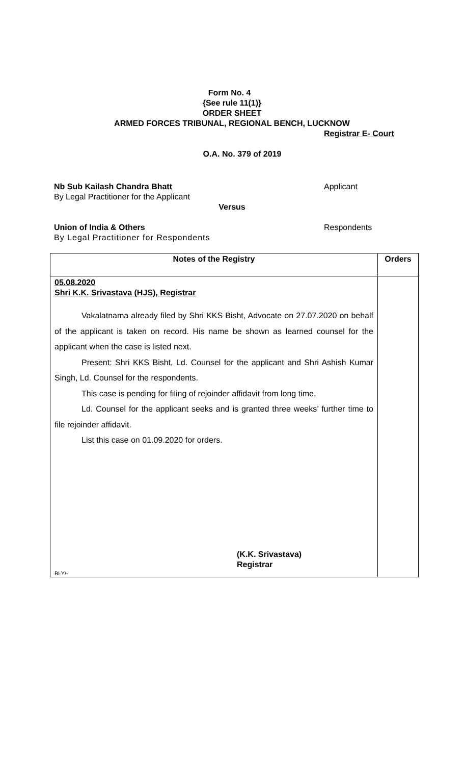Form No. 4
{See rule 11(1)}
ORDER SHEET
ARMED FORCES TRIBUNAL, REGIONAL BENCH, LUCKNOW
Registrar E- Court
O.A. No. 379 of 2019
Nb Sub Kailash Chandra Bhatt
By Legal Practitioner for the Applicant
Applicant
Versus
Union of India & Others
By Legal Practitioner for Respondents
Respondents
| Notes of the Registry | Orders |
| --- | --- |
| 05.08.2020 Shri K.K. Srivastava (HJS), Registrar Vakalatnama already filed by Shri KKS Bisht, Advocate on 27.07.2020 on behalf of the applicant is taken on record. His name be shown as learned counsel for the applicant when the case is listed next. Present: Shri KKS Bisht, Ld. Counsel for the applicant and Shri Ashish Kumar Singh, Ld. Counsel for the respondents. This case is pending for filing of rejoinder affidavit from long time. Ld. Counsel for the applicant seeks and is granted three weeks’ further time to file rejoinder affidavit. List this case on 01.09.2020 for orders. (K.K. Srivastava) Registrar BLY/- | |